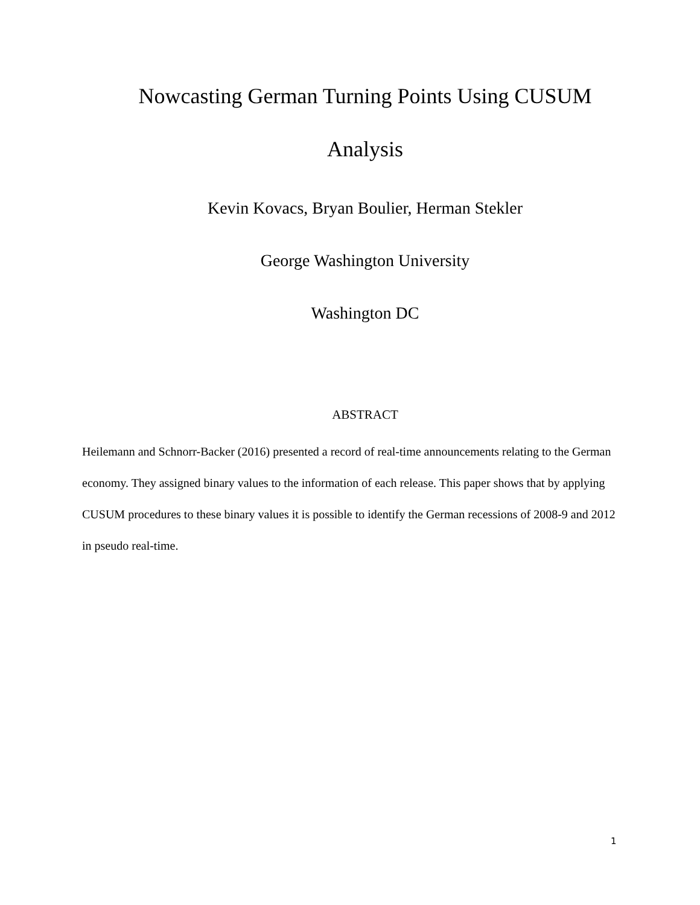Nowcasting German Turning Points Using CUSUM
Analysis
Kevin Kovacs, Bryan Boulier, Herman Stekler
George Washington University
Washington DC
ABSTRACT
Heilemann and Schnorr-Backer (2016) presented a record of real-time announcements relating to the German economy. They assigned binary values to the information of each release. This paper shows that by applying CUSUM procedures to these binary values it is possible to identify the German recessions of 2008-9 and 2012 in pseudo real-time.
1